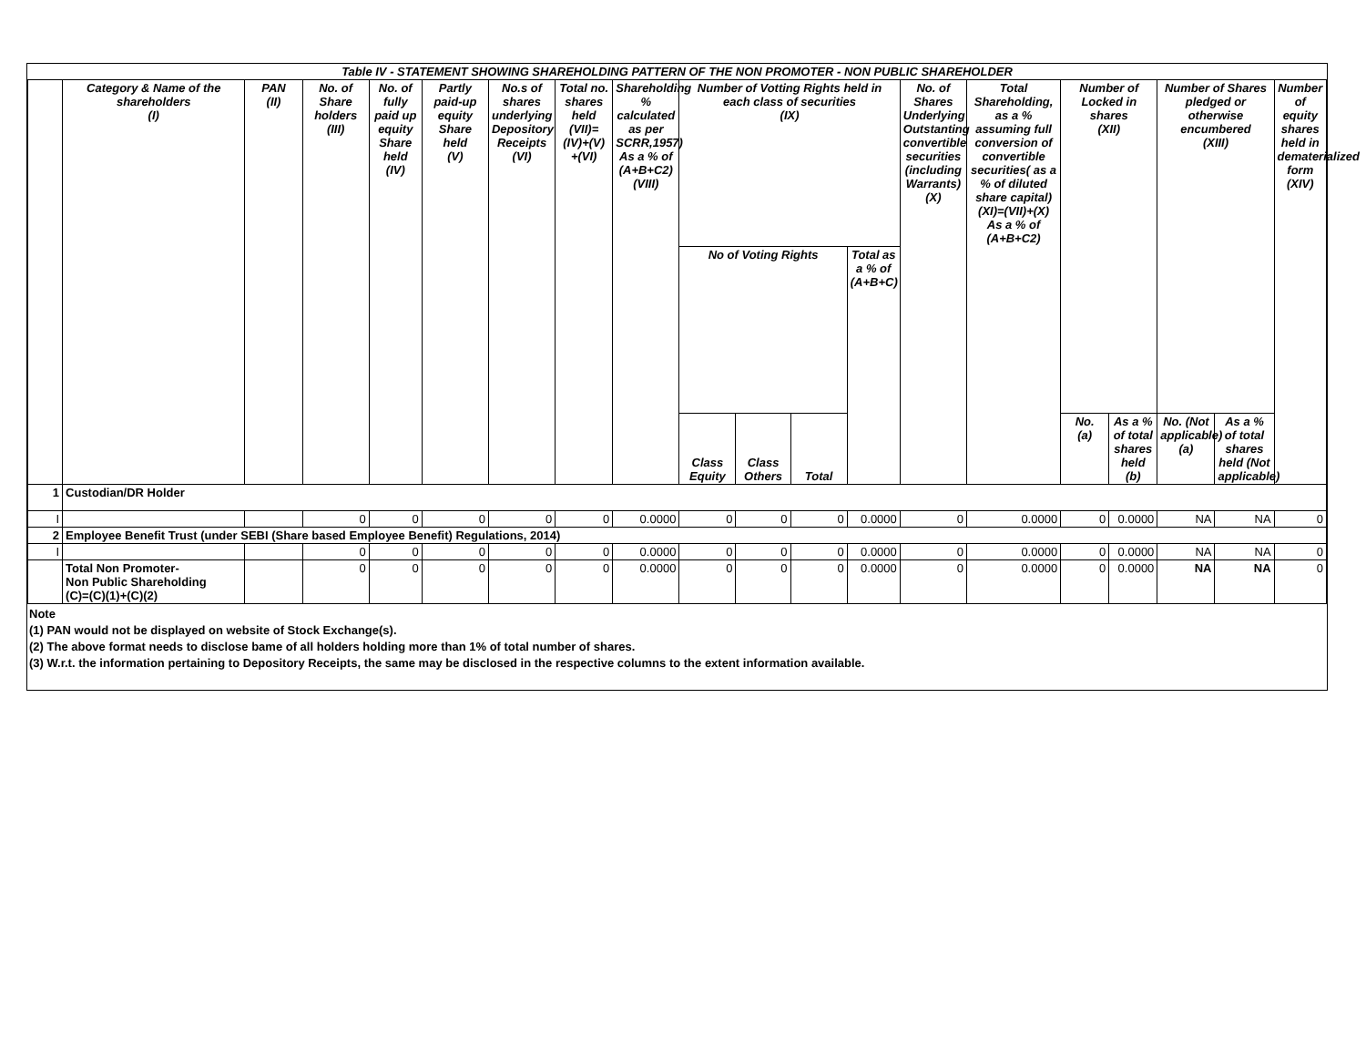| Table IV - STATEMENT SHOWING SHAREHOLDING PATTERN OF THE NON PROMOTER - NON PUBLIC SHAREHOLDER | | | | | | | | | | | | | | | | | | | |
| | Category & Name of the shareholders (I) | PAN (II) | No. of Share holders (III) | No. of fully paid up equity Share held (IV) | Partly paid-up equity Share held (V) | No.s of shares underlying Depository Receipts (VI) | Total no. shares held (VII)= (IV)+(V) +(VI) | Shareholding % calculated as per SCRR,1957) As a % of (A+B+C2) (VIII) | Number of Votting Rights held in each class of securities (IX) | | | | No. of Shares Underlying Outstanting convertible securities (including Warrants) (X) | Total Shareholding, as a % assuming full conversion of convertible securities( as a % of diluted share capital) (XI)=(VII)+(X) As a % of (A+B+C2) | Number of Locked in shares (XII) | | Number of Shares pledged or otherwise encumbered (XIII) | | Number of equity shares held in dematerialized form (XIV) |
| | | | | | | | | | No of Voting Rights | | | Total as a % of (A+B+C) | | | | | | | |
| | | | | | | | | | Class Equity | Class Others | Total | | | | No. (a) | As a % of total shares held (b) | No. (Not applicable) (a) | As a % of total shares held (Not applicable) | |
| 1 | Custodian/DR Holder | | | | | | | | | | | | | | | | | | |
| I | | | 0 | 0 | 0 | 0 | 0 | 0.0000 | 0 | 0 | 0 | 0.0000 | 0 | 0.0000 | 0 | 0.0000 | NA | NA | 0 |
| 2 | Employee Benefit Trust (under SEBI (Share based Employee Benefit) Regulations, 2014) | | | | | | | | | | | | | | | | | | |
| I | | | 0 | 0 | 0 | 0 | 0 | 0.0000 | 0 | 0 | 0 | 0.0000 | 0 | 0.0000 | 0 | 0.0000 | NA | NA | 0 |
| | Total Non Promoter- Non Public Shareholding (C)=(C)(1)+(C)(2) | | 0 | 0 | 0 | 0 | 0 | 0.0000 | 0 | 0 | 0 | 0.0000 | 0 | 0.0000 | 0 | 0.0000 | NA | NA | 0 |
Note
(1) PAN would not be displayed on website of Stock Exchange(s).
(2) The above format needs to disclose bame of all holders holding more than 1% of total number of shares.
(3) W.r.t. the information pertaining to Depository Receipts, the same may be disclosed in the respective columns to the extent information available.